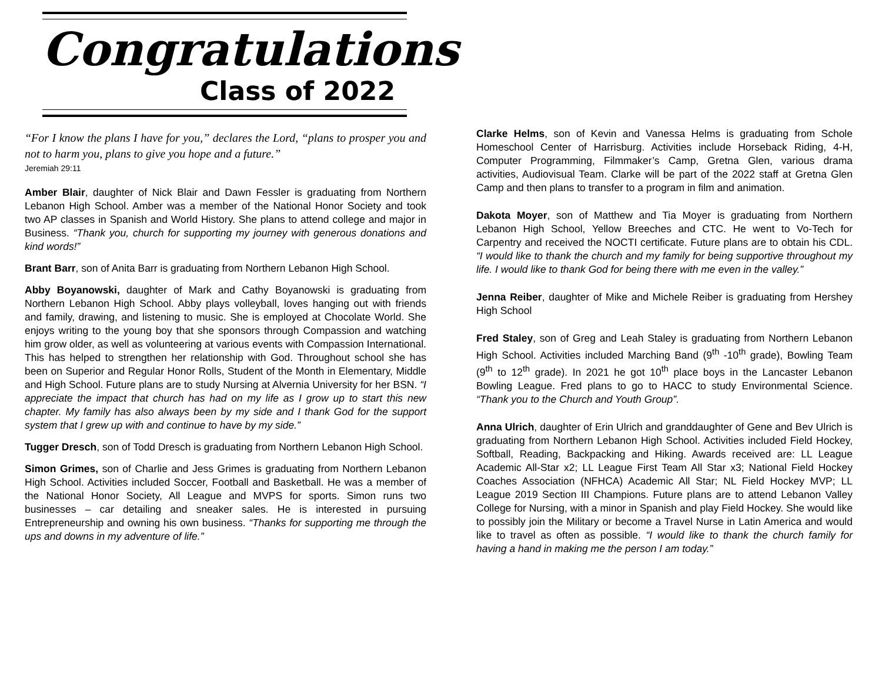Congratulations
Class of 2022
“For I know the plans I have for you,” declares the Lord, “plans to prosper you and not to harm you, plans to give you hope and a future.”
Jeremiah 29:11
Amber Blair, daughter of Nick Blair and Dawn Fessler is graduating from Northern Lebanon High School. Amber was a member of the National Honor Society and took two AP classes in Spanish and World History. She plans to attend college and major in Business. “Thank you, church for supporting my journey with generous donations and kind words!”
Brant Barr, son of Anita Barr is graduating from Northern Lebanon High School.
Abby Boyanowski, daughter of Mark and Cathy Boyanowski is graduating from Northern Lebanon High School. Abby plays volleyball, loves hanging out with friends and family, drawing, and listening to music. She is employed at Chocolate World. She enjoys writing to the young boy that she sponsors through Compassion and watching him grow older, as well as volunteering at various events with Compassion International. This has helped to strengthen her relationship with God. Throughout school she has been on Superior and Regular Honor Rolls, Student of the Month in Elementary, Middle and High School. Future plans are to study Nursing at Alvernia University for her BSN. “I appreciate the impact that church has had on my life as I grow up to start this new chapter. My family has also always been by my side and I thank God for the support system that I grew up with and continue to have by my side.”
Tugger Dresch, son of Todd Dresch is graduating from Northern Lebanon High School.
Simon Grimes, son of Charlie and Jess Grimes is graduating from Northern Lebanon High School. Activities included Soccer, Football and Basketball. He was a member of the National Honor Society, All League and MVPS for sports. Simon runs two businesses – car detailing and sneaker sales. He is interested in pursuing Entrepreneurship and owning his own business. “Thanks for supporting me through the ups and downs in my adventure of life.”
Clarke Helms, son of Kevin and Vanessa Helms is graduating from Schole Homeschool Center of Harrisburg. Activities include Horseback Riding, 4-H, Computer Programming, Filmmaker’s Camp, Gretna Glen, various drama activities, Audiovisual Team. Clarke will be part of the 2022 staff at Gretna Glen Camp and then plans to transfer to a program in film and animation.
Dakota Moyer, son of Matthew and Tia Moyer is graduating from Northern Lebanon High School, Yellow Breeches and CTC. He went to Vo-Tech for Carpentry and received the NOCTI certificate. Future plans are to obtain his CDL. “I would like to thank the church and my family for being supportive throughout my life. I would like to thank God for being there with me even in the valley.”
Jenna Reiber, daughter of Mike and Michele Reiber is graduating from Hershey High School
Fred Staley, son of Greg and Leah Staley is graduating from Northern Lebanon High School. Activities included Marching Band (9<sup>th</sup> -10<sup>th</sup> grade), Bowling Team (9<sup>th</sup> to 12<sup>th</sup> grade). In 2021 he got 10<sup>th</sup> place boys in the Lancaster Lebanon Bowling League. Fred plans to go to HACC to study Environmental Science. “Thank you to the Church and Youth Group”.
Anna Ulrich, daughter of Erin Ulrich and granddaughter of Gene and Bev Ulrich is graduating from Northern Lebanon High School. Activities included Field Hockey, Softball, Reading, Backpacking and Hiking. Awards received are: LL League Academic All-Star x2; LL League First Team All Star x3; National Field Hockey Coaches Association (NFHCA) Academic All Star; NL Field Hockey MVP; LL League 2019 Section III Champions. Future plans are to attend Lebanon Valley College for Nursing, with a minor in Spanish and play Field Hockey. She would like to possibly join the Military or become a Travel Nurse in Latin America and would like to travel as often as possible. “I would like to thank the church family for having a hand in making me the person I am today.”